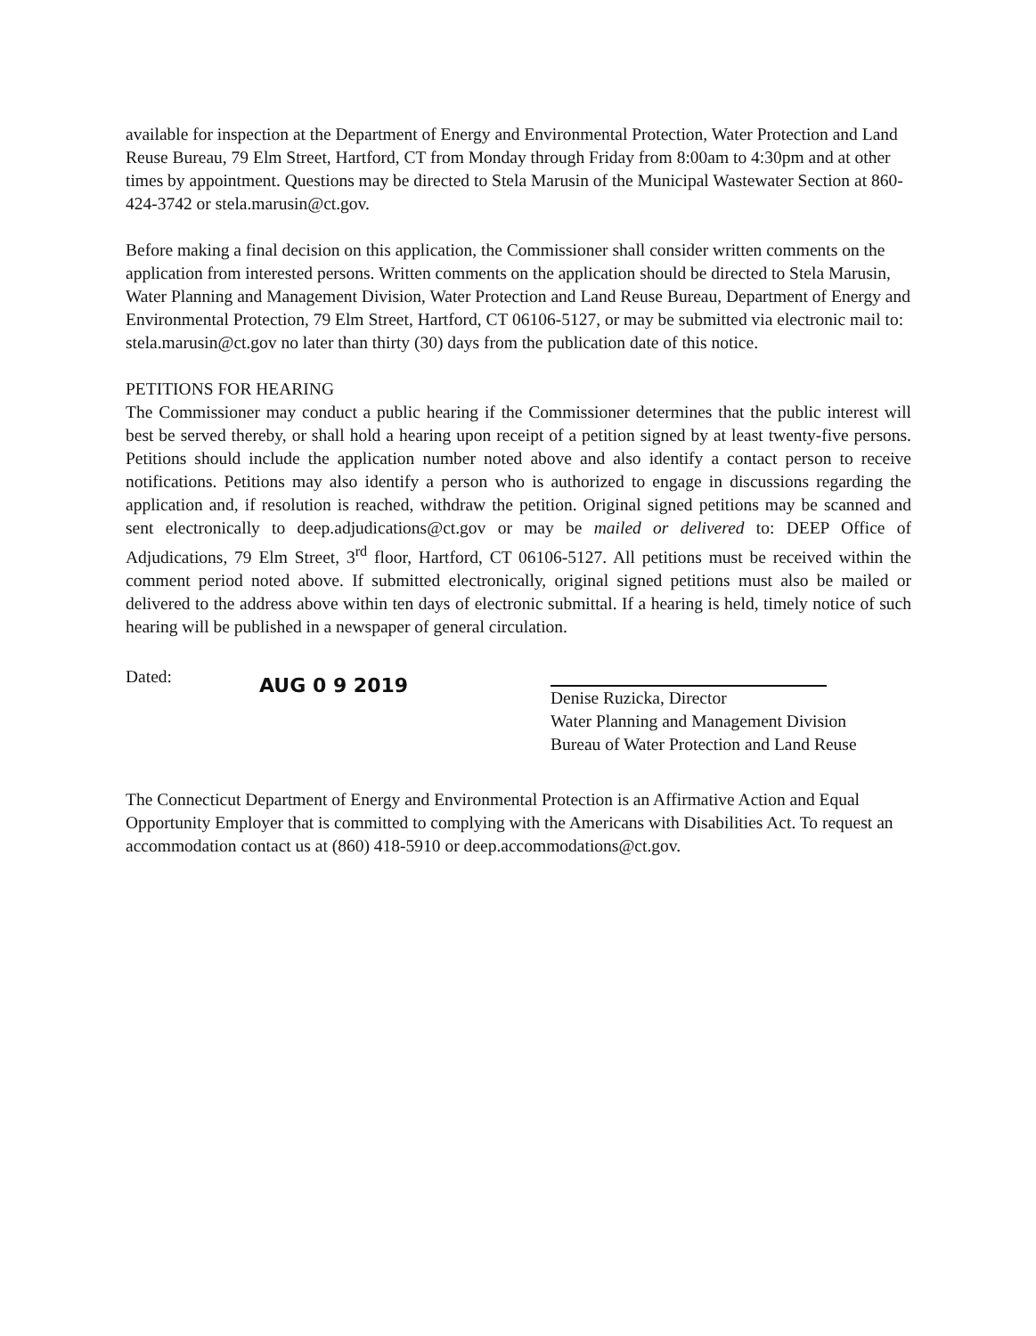available for inspection at the Department of Energy and Environmental Protection, Water Protection and Land Reuse Bureau, 79 Elm Street, Hartford, CT from Monday through Friday from 8:00am to 4:30pm and at other times by appointment. Questions may be directed to Stela Marusin of the Municipal Wastewater Section at 860-424-3742 or stela.marusin@ct.gov.
Before making a final decision on this application, the Commissioner shall consider written comments on the application from interested persons. Written comments on the application should be directed to Stela Marusin, Water Planning and Management Division, Water Protection and Land Reuse Bureau, Department of Energy and Environmental Protection, 79 Elm Street, Hartford, CT 06106-5127, or may be submitted via electronic mail to: stela.marusin@ct.gov no later than thirty (30) days from the publication date of this notice.
PETITIONS FOR HEARING
The Commissioner may conduct a public hearing if the Commissioner determines that the public interest will best be served thereby, or shall hold a hearing upon receipt of a petition signed by at least twenty-five persons. Petitions should include the application number noted above and also identify a contact person to receive notifications. Petitions may also identify a person who is authorized to engage in discussions regarding the application and, if resolution is reached, withdraw the petition. Original signed petitions may be scanned and sent electronically to deep.adjudications@ct.gov or may be mailed or delivered to: DEEP Office of Adjudications, 79 Elm Street, 3<sup>rd</sup> floor, Hartford, CT 06106-5127. All petitions must be received within the comment period noted above. If submitted electronically, original signed petitions must also be mailed or delivered to the address above within ten days of electronic submittal. If a hearing is held, timely notice of such hearing will be published in a newspaper of general circulation.
Dated:
AUG 0 9 2019
Denise Ruzicka, Director
Water Planning and Management Division
Bureau of Water Protection and Land Reuse
The Connecticut Department of Energy and Environmental Protection is an Affirmative Action and Equal Opportunity Employer that is committed to complying with the Americans with Disabilities Act. To request an accommodation contact us at (860) 418-5910 or deep.accommodations@ct.gov.